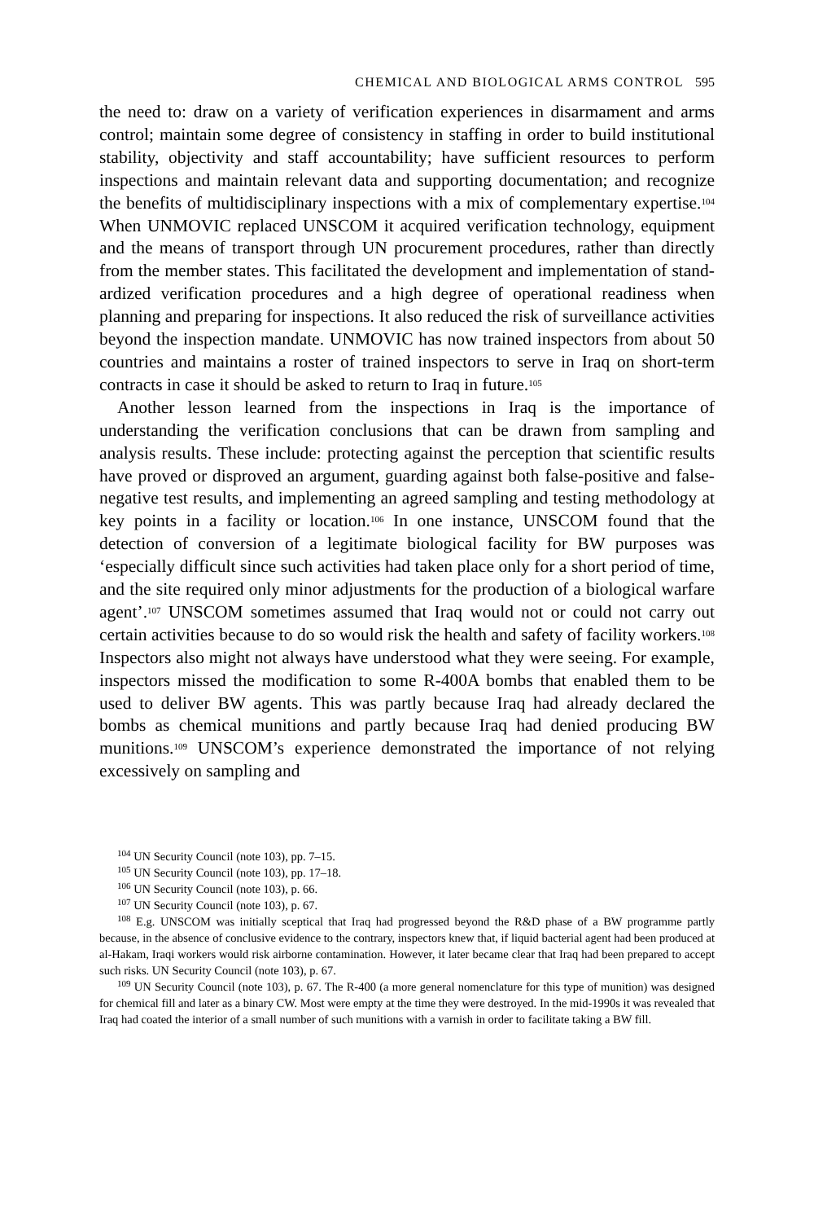CHEMICAL AND BIOLOGICAL ARMS CONTROL 595
the need to: draw on a variety of verification experiences in disarmament and arms control; maintain some degree of consistency in staffing in order to build institutional stability, objectivity and staff accountability; have sufficient resources to perform inspections and maintain relevant data and supporting documentation; and recognize the benefits of multidisciplinary inspections with a mix of complementary expertise.<sup>104</sup> When UNMOVIC replaced UNSCOM it acquired verification technology, equipment and the means of transport through UN procurement procedures, rather than directly from the member states. This facilitated the development and implementation of stand­ardized verification procedures and a high degree of operational readiness when planning and preparing for inspections. It also reduced the risk of sur­veillance activities beyond the inspection mandate. UNMOVIC has now trained inspectors from about 50 countries and maintains a roster of trained inspectors to serve in Iraq on short-term contracts in case it should be asked to return to Iraq in future.<sup>105</sup>
Another lesson learned from the inspections in Iraq is the importance of understanding the verification conclusions that can be drawn from sampling and analysis results. These include: protecting against the perception that scientific results have proved or disproved an argument, guarding against both false-positive and false-negative test results, and implementing an agreed sampling and testing methodology at key points in a facility or location.<sup>106</sup> In one instance, UNSCOM found that the detection of conversion of a legitimate biological facility for BW purposes was ‘especially difficult since such activities had taken place only for a short period of time, and the site required only minor adjustments for the production of a biological warfare agent’.<sup>107</sup> UNSCOM sometimes assumed that Iraq would not or could not carry out certain activities because to do so would risk the health and safety of facility workers.<sup>108</sup> Inspectors also might not always have understood what they were seeing. For example, inspectors missed the modification to some R-400A bombs that enabled them to be used to deliver BW agents. This was partly because Iraq had already declared the bombs as chemical munitions and partly because Iraq had denied producing BW munitions.<sup>109</sup> UNSCOM’s experience demonstrated the importance of not relying excessively on sampling and
<sup>104</sup> UN Security Council (note 103), pp. 7–15.
<sup>105</sup> UN Security Council (note 103), pp. 17–18.
<sup>106</sup> UN Security Council (note 103), p. 66.
<sup>107</sup> UN Security Council (note 103), p. 67.
<sup>108</sup> E.g. UNSCOM was initially sceptical that Iraq had progressed beyond the R&D phase of a BW programme partly because, in the absence of conclusive evidence to the contrary, inspectors knew that, if liquid bacterial agent had been produced at al-Hakam, Iraqi workers would risk airborne contamination. However, it later became clear that Iraq had been prepared to accept such risks. UN Security Council (note 103), p. 67.
<sup>109</sup> UN Security Council (note 103), p. 67. The R-400 (a more general nomenclature for this type of munition) was designed for chemical fill and later as a binary CW. Most were empty at the time they were destroyed. In the mid-1990s it was revealed that Iraq had coated the interior of a small number of such munitions with a varnish in order to facilitate taking a BW fill.